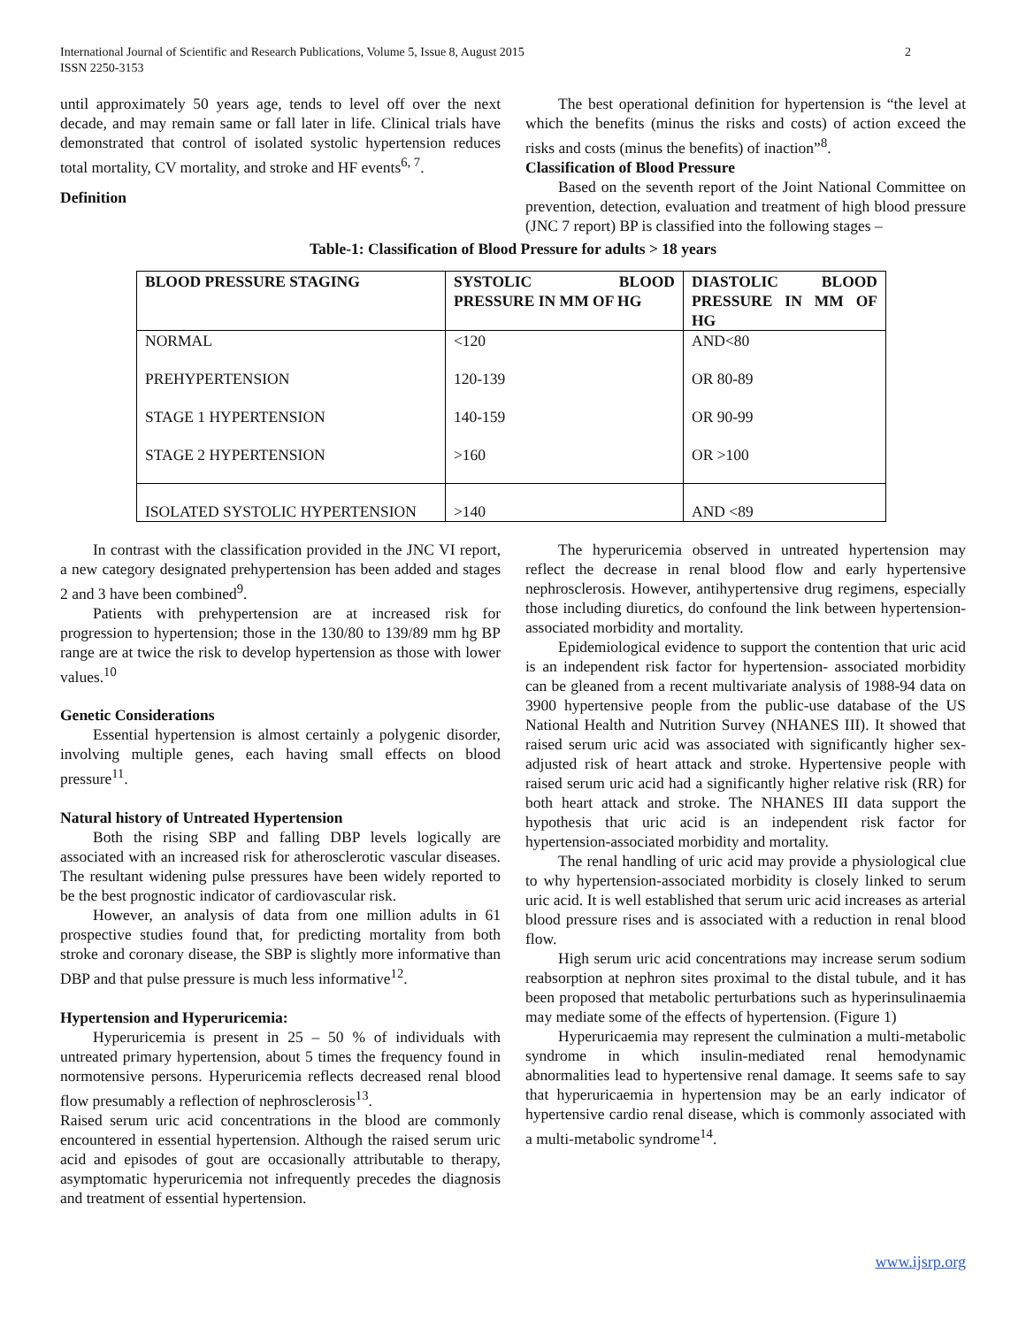International Journal of Scientific and Research Publications, Volume 5, Issue 8, August 2015
ISSN 2250-3153 2
until approximately 50 years age, tends to level off over the next decade, and may remain same or fall later in life. Clinical trials have demonstrated that control of isolated systolic hypertension reduces total mortality, CV mortality, and stroke and HF events<sup>6, 7</sup>.
Definition
The best operational definition for hypertension is “the level at which the benefits (minus the risks and costs) of action exceed the risks and costs (minus the benefits) of inaction”<sup>8</sup>.
Classification of Blood Pressure
Based on the seventh report of the Joint National Committee on prevention, detection, evaluation and treatment of high blood pressure (JNC 7 report) BP is classified into the following stages –
Table-1: Classification of Blood Pressure for adults > 18 years
| BLOOD PRESSURE STAGING | SYSTOLIC BLOOD PRESSURE IN MM OF HG | DIASTOLIC BLOOD PRESSURE IN MM OF HG |
| --- | --- | --- |
| NORMAL | <120 | AND<80 |
| PREHYPERTENSION | 120-139 | OR 80-89 |
| STAGE 1 HYPERTENSION | 140-159 | OR 90-99 |
| STAGE 2 HYPERTENSION | >160 | OR >100 |
| ISOLATED SYSTOLIC HYPERTENSION | >140 | AND <89 |
In contrast with the classification provided in the JNC VI report, a new category designated prehypertension has been added and stages 2 and 3 have been combined<sup>9</sup>.
Patients with prehypertension are at increased risk for progression to hypertension; those in the 130/80 to 139/89 mm hg BP range are at twice the risk to develop hypertension as those with lower values.<sup>10</sup>
Genetic Considerations
Essential hypertension is almost certainly a polygenic disorder, involving multiple genes, each having small effects on blood pressure<sup>11</sup>.
Natural history of Untreated Hypertension
Both the rising SBP and falling DBP levels logically are associated with an increased risk for atherosclerotic vascular diseases. The resultant widening pulse pressures have been widely reported to be the best prognostic indicator of cardiovascular risk.
However, an analysis of data from one million adults in 61 prospective studies found that, for predicting mortality from both stroke and coronary disease, the SBP is slightly more informative than DBP and that pulse pressure is much less informative<sup>12</sup>.
Hypertension and Hyperuricemia:
Hyperuricemia is present in 25 – 50 % of individuals with untreated primary hypertension, about 5 times the frequency found in normotensive persons. Hyperuricemia reflects decreased renal blood flow presumably a reflection of nephrosclerosis<sup>13</sup>.
Raised serum uric acid concentrations in the blood are commonly encountered in essential hypertension. Although the raised serum uric acid and episodes of gout are occasionally attributable to therapy, asymptomatic hyperuricemia not infrequently precedes the diagnosis and treatment of essential hypertension.
The hyperuricemia observed in untreated hypertension may reflect the decrease in renal blood flow and early hypertensive nephrosclerosis. However, antihypertensive drug regimens, especially those including diuretics, do confound the link between hypertension-associated morbidity and mortality.
Epidemiological evidence to support the contention that uric acid is an independent risk factor for hypertension- associated morbidity can be gleaned from a recent multivariate analysis of 1988-94 data on 3900 hypertensive people from the public-use database of the US National Health and Nutrition Survey (NHANES III). It showed that raised serum uric acid was associated with significantly higher sex-adjusted risk of heart attack and stroke. Hypertensive people with raised serum uric acid had a significantly higher relative risk (RR) for both heart attack and stroke. The NHANES III data support the hypothesis that uric acid is an independent risk factor for hypertension-associated morbidity and mortality.
The renal handling of uric acid may provide a physiological clue to why hypertension-associated morbidity is closely linked to serum uric acid. It is well established that serum uric acid increases as arterial blood pressure rises and is associated with a reduction in renal blood flow.
High serum uric acid concentrations may increase serum sodium reabsorption at nephron sites proximal to the distal tubule, and it has been proposed that metabolic perturbations such as hyperinsulinaemia may mediate some of the effects of hypertension. (Figure 1)
Hyperuricaemia may represent the culmination a multi-metabolic syndrome in which insulin-mediated renal hemodynamic abnormalities lead to hypertensive renal damage. It seems safe to say that hyperuricaemia in hypertension may be an early indicator of hypertensive cardio renal disease, which is commonly associated with a multi-metabolic syndrome<sup>14</sup>.
www.ijsrp.org